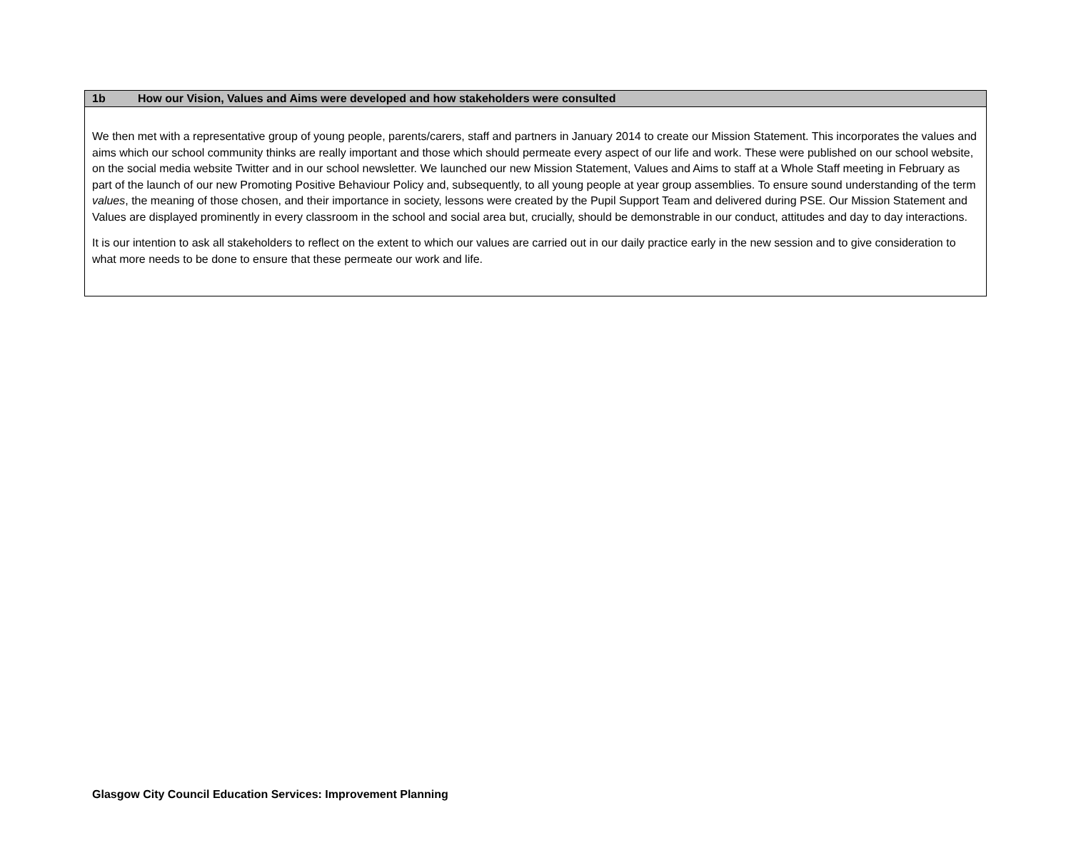| 1b How our Vision, Values and Aims were developed and how stakeholders were consulted |
| --- |
| We then met with a representative group of young people, parents/carers, staff and partners in January 2014 to create our Mission Statement. This incorporates the values and aims which our school community thinks are really important and those which should permeate every aspect of our life and work. These were published on our school website, on the social media website Twitter and in our school newsletter. We launched our new Mission Statement, Values and Aims to staff at a Whole Staff meeting in February as part of the launch of our new Promoting Positive Behaviour Policy and, subsequently, to all young people at year group assemblies. To ensure sound understanding of the term values , the meaning of those chosen, and their importance in society, lessons were created by the Pupil Support Team and delivered during PSE. Our Mission Statement and Values are displayed prominently in every classroom in the school and social area but, crucially, should be demonstrable in our conduct, attitudes and day to day interactions. It is our intention to ask all stakeholders to reflect on the extent to which our values are carried out in our daily practice early in the new session and to give consideration to what more needs to be done to ensure that these permeate our work and life. |
Glasgow City Council Education Services: Improvement Planning